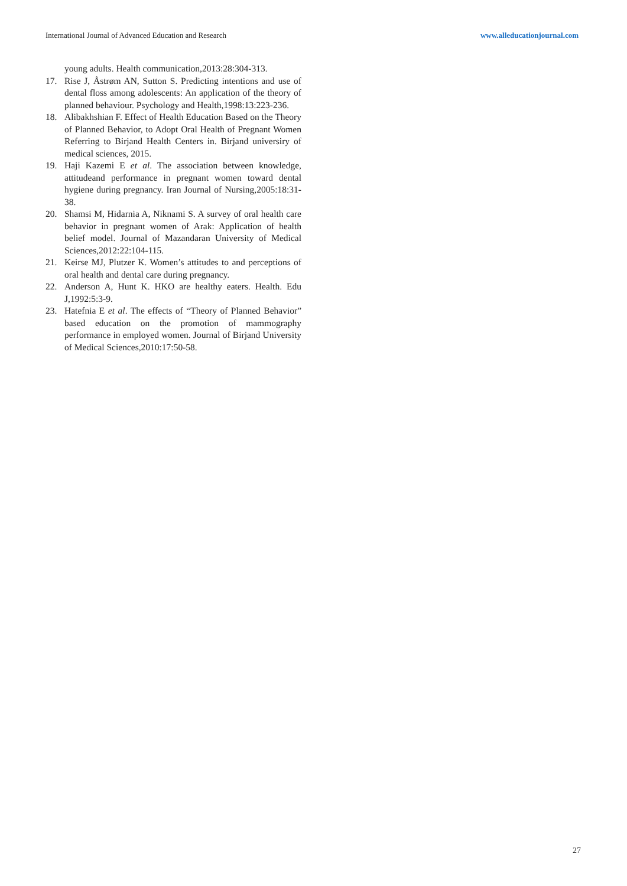International Journal of Advanced Education and Research www.alleducationjournal.com
young adults. Health communication,2013:28:304-313.
17. Rise J, Åstrøm AN, Sutton S. Predicting intentions and use of dental floss among adolescents: An application of the theory of planned behaviour. Psychology and Health,1998:13:223-236.
18. Alibakhshian F. Effect of Health Education Based on the Theory of Planned Behavior, to Adopt Oral Health of Pregnant Women Referring to Birjand Health Centers in. Birjand universiry of medical sciences, 2015.
19. Haji Kazemi E et al. The association between knowledge, attitudeand performance in pregnant women toward dental hygiene during pregnancy. Iran Journal of Nursing,2005:18:31-38.
20. Shamsi M, Hidarnia A, Niknami S. A survey of oral health care behavior in pregnant women of Arak: Application of health belief model. Journal of Mazandaran University of Medical Sciences,2012:22:104-115.
21. Keirse MJ, Plutzer K. Women’s attitudes to and perceptions of oral health and dental care during pregnancy.
22. Anderson A, Hunt K. HKO are healthy eaters. Health. Edu J,1992:5:3-9.
23. Hatefnia E et al. The effects of “Theory of Planned Behavior” based education on the promotion of mammography performance in employed women. Journal of Birjand University of Medical Sciences,2010:17:50-58.
27